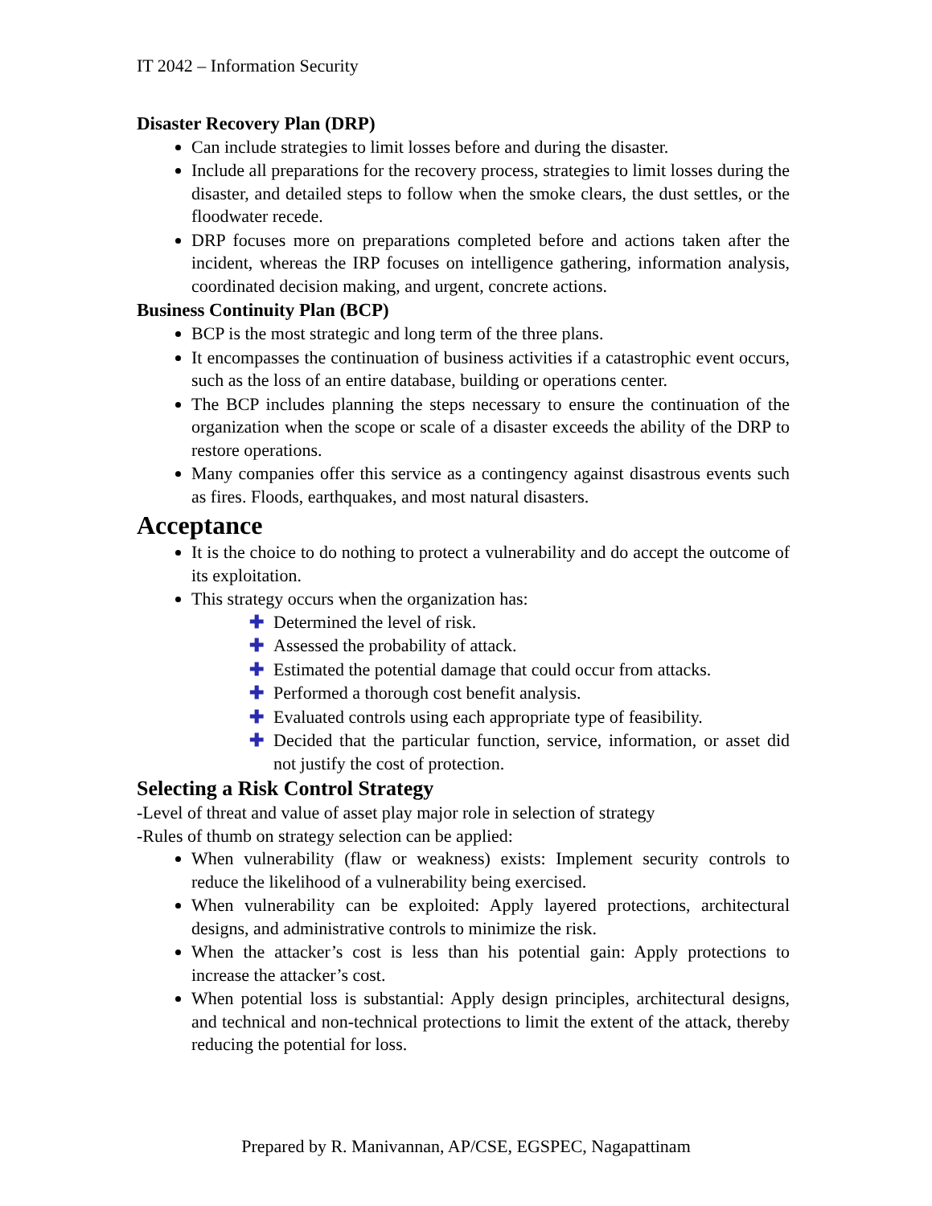IT 2042 – Information Security
Disaster Recovery Plan (DRP)
Can include strategies to limit losses before and during the disaster.
Include all preparations for the recovery process, strategies to limit losses during the disaster, and detailed steps to follow when the smoke clears, the dust settles, or the floodwater recede.
DRP focuses more on preparations completed before and actions taken after the incident, whereas the IRP focuses on intelligence gathering, information analysis, coordinated decision making, and urgent, concrete actions.
Business Continuity Plan (BCP)
BCP is the most strategic and long term of the three plans.
It encompasses the continuation of business activities if a catastrophic event occurs, such as the loss of an entire database, building or operations center.
The BCP includes planning the steps necessary to ensure the continuation of the organization when the scope or scale of a disaster exceeds the ability of the DRP to restore operations.
Many companies offer this service as a contingency against disastrous events such as fires. Floods, earthquakes, and most natural disasters.
Acceptance
It is the choice to do nothing to protect a vulnerability and do accept the outcome of its exploitation.
This strategy occurs when the organization has:
✚ Determined the level of risk.
✚ Assessed the probability of attack.
✚ Estimated the potential damage that could occur from attacks.
✚ Performed a thorough cost benefit analysis.
✚ Evaluated controls using each appropriate type of feasibility.
✚ Decided that the particular function, service, information, or asset did not justify the cost of protection.
Selecting a Risk Control Strategy
-Level of threat and value of asset play major role in selection of strategy
-Rules of thumb on strategy selection can be applied:
When vulnerability (flaw or weakness) exists: Implement security controls to reduce the likelihood of a vulnerability being exercised.
When vulnerability can be exploited: Apply layered protections, architectural designs, and administrative controls to minimize the risk.
When the attacker’s cost is less than his potential gain: Apply protections to increase the attacker’s cost.
When potential loss is substantial: Apply design principles, architectural designs, and technical and non-technical protections to limit the extent of the attack, thereby reducing the potential for loss.
Prepared by R. Manivannan, AP/CSE, EGSPEC, Nagapattinam